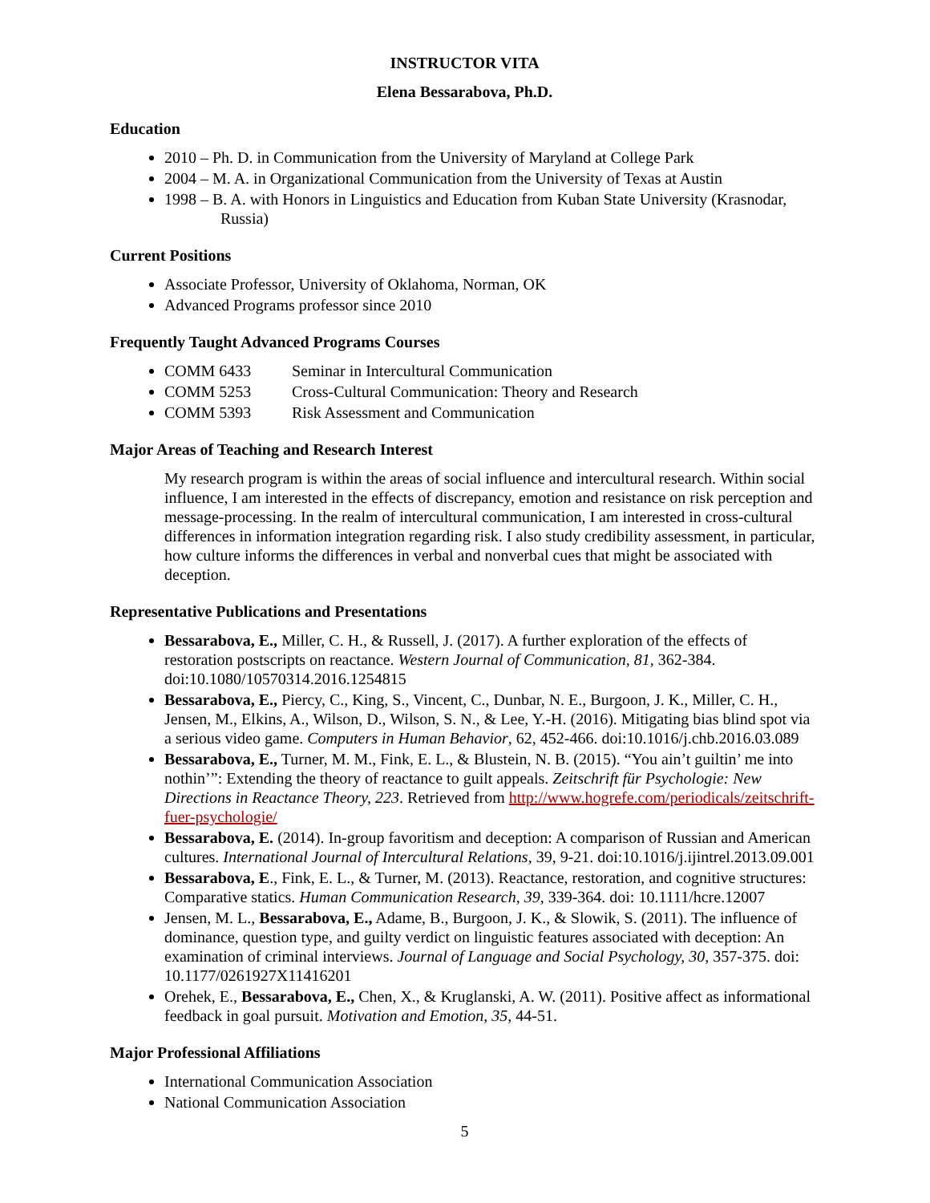INSTRUCTOR VITA
Elena Bessarabova, Ph.D.
Education
2010 – Ph. D. in Communication from the University of Maryland at College Park
2004 – M. A. in Organizational Communication from the University of Texas at Austin
1998 – B. A. with Honors in Linguistics and Education from Kuban State University (Krasnodar,
Russia)
Current Positions
Associate Professor, University of Oklahoma, Norman, OK
Advanced Programs professor since 2010
Frequently Taught Advanced Programs Courses
COMM 6433 Seminar in Intercultural Communication
COMM 5253 Cross-Cultural Communication: Theory and Research
COMM 5393 Risk Assessment and Communication
Major Areas of Teaching and Research Interest
My research program is within the areas of social influence and intercultural research. Within social influence, I am interested in the effects of discrepancy, emotion and resistance on risk perception and message-processing. In the realm of intercultural communication, I am interested in cross-cultural differences in information integration regarding risk. I also study credibility assessment, in particular, how culture informs the differences in verbal and nonverbal cues that might be associated with deception.
Representative Publications and Presentations
Bessarabova, E., Miller, C. H., & Russell, J. (2017). A further exploration of the effects of restoration postscripts on reactance. Western Journal of Communication, 81, 362-384. doi:10.1080/10570314.2016.1254815
Bessarabova, E., Piercy, C., King, S., Vincent, C., Dunbar, N. E., Burgoon, J. K., Miller, C. H., Jensen, M., Elkins, A., Wilson, D., Wilson, S. N., & Lee, Y.-H. (2016). Mitigating bias blind spot via a serious video game. Computers in Human Behavior, 62, 452-466. doi:10.1016/j.chb.2016.03.089
Bessarabova, E., Turner, M. M., Fink, E. L., & Blustein, N. B. (2015). “You ain’t guiltin’ me into nothin’”: Extending the theory of reactance to guilt appeals. Zeitschrift für Psychologie: New Directions in Reactance Theory, 223. Retrieved from http://www.hogrefe.com/periodicals/zeitschrift-fuer-psychologie/
Bessarabova, E. (2014). In-group favoritism and deception: A comparison of Russian and American cultures. International Journal of Intercultural Relations, 39, 9-21. doi:10.1016/j.ijintrel.2013.09.001
Bessarabova, E., Fink, E. L., & Turner, M. (2013). Reactance, restoration, and cognitive structures: Comparative statics. Human Communication Research, 39, 339-364. doi: 10.1111/hcre.12007
Jensen, M. L., Bessarabova, E., Adame, B., Burgoon, J. K., & Slowik, S. (2011). The influence of dominance, question type, and guilty verdict on linguistic features associated with deception: An examination of criminal interviews. Journal of Language and Social Psychology, 30, 357-375. doi: 10.1177/0261927X11416201
Orehek, E., Bessarabova, E., Chen, X., & Kruglanski, A. W. (2011). Positive affect as informational feedback in goal pursuit. Motivation and Emotion, 35, 44-51.
Major Professional Affiliations
International Communication Association
National Communication Association
5